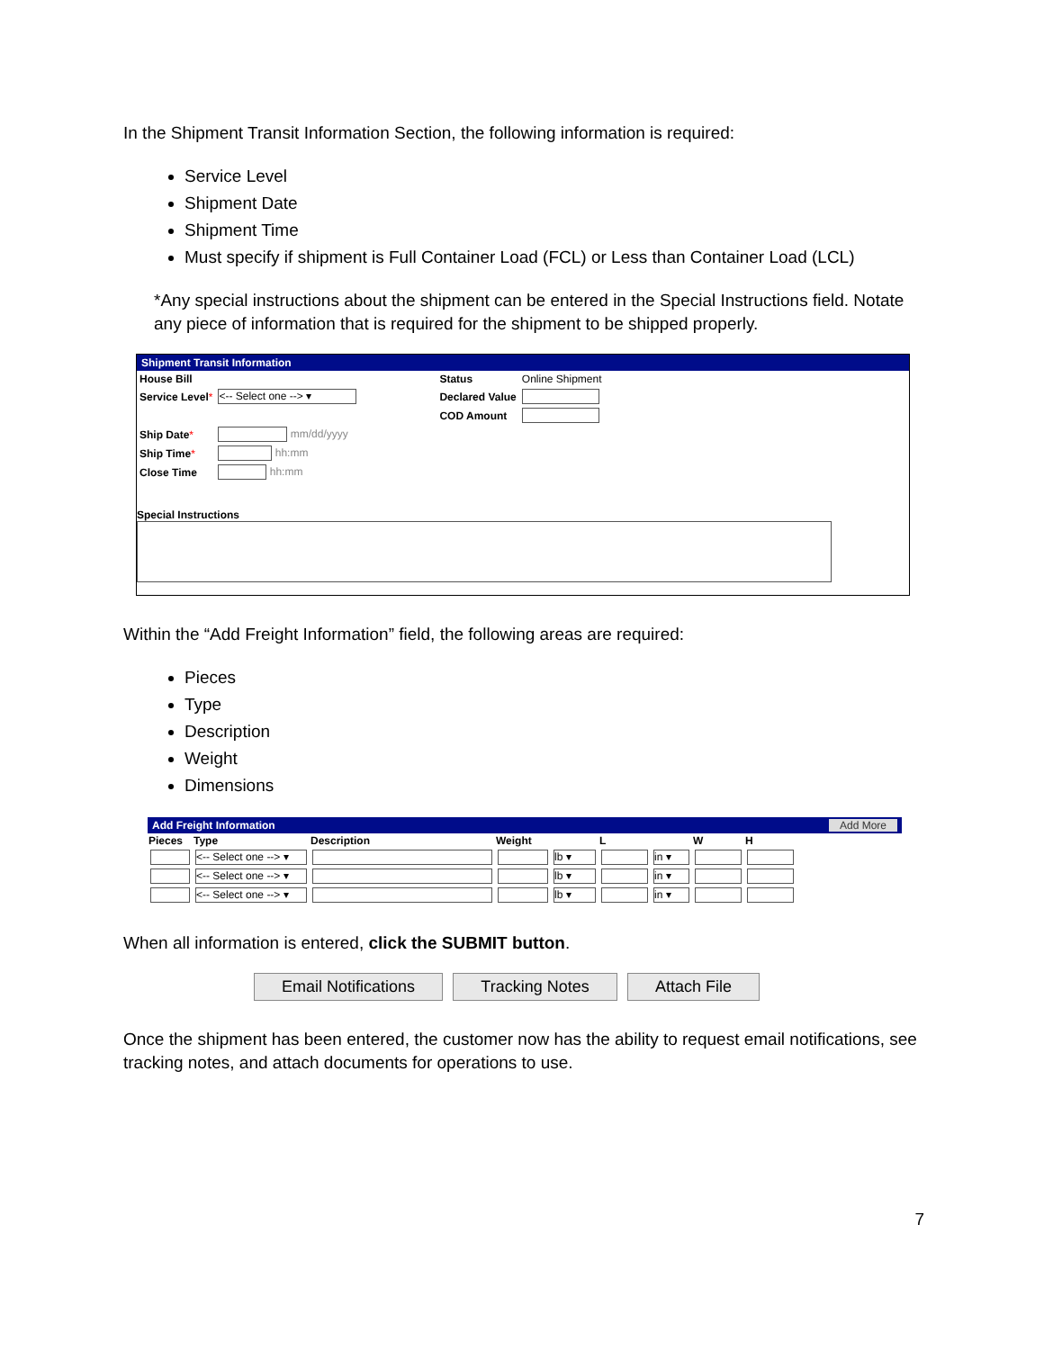In the Shipment Transit Information Section, the following information is required:
Service Level
Shipment Date
Shipment Time
Must specify if shipment is Full Container Load (FCL) or Less than Container Load (LCL)
*Any special instructions about the shipment can be entered in the Special Instructions field. Notate any piece of information that is required for the shipment to be shipped properly.
Shipment Transit Information
| House Bill | | | Status | Online Shipment |
| Service Level * | <-- Select one --> ▾ | | Declared Value | |
| | | | COD Amount | |
| Ship Date * | mm/dd/yyyy | | | |
| Ship Time * | hh:mm | | | |
| Close Time | hh:mm | | | |
Special Instructions
Within the “Add Freight Information” field, the following areas are required:
Pieces
Type
Description
Weight
Dimensions
Add Freight Information Add More
| Pieces | Type | Description | Weight | | L | | W | H |
| --- | --- | --- | --- | --- | --- | --- | --- | --- |
| | <-- Select one --> ▾ | | | lb ▾ | | in ▾ | | |
| | <-- Select one --> ▾ | | | lb ▾ | | in ▾ | | |
| | <-- Select one --> ▾ | | | lb ▾ | | in ▾ | | |
When all information is entered, click the SUBMIT button.
Email Notifications Tracking Notes Attach File
Once the shipment has been entered, the customer now has the ability to request email notifications, see tracking notes, and attach documents for operations to use.
7